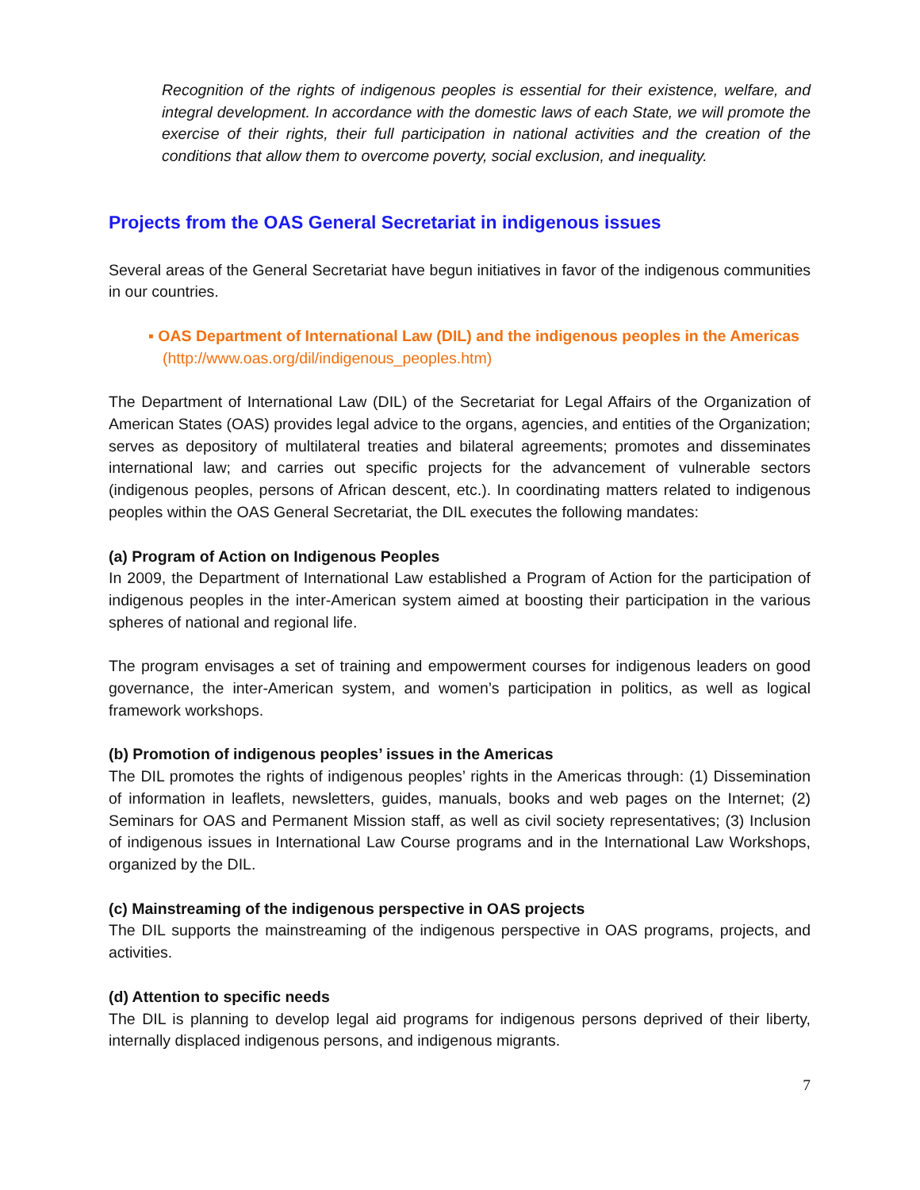Recognition of the rights of indigenous peoples is essential for their existence, welfare, and integral development. In accordance with the domestic laws of each State, we will promote the exercise of their rights, their full participation in national activities and the creation of the conditions that allow them to overcome poverty, social exclusion, and inequality.
Projects from the OAS General Secretariat in indigenous issues
Several areas of the General Secretariat have begun initiatives in favor of the indigenous communities in our countries.
▪ OAS Department of International Law (DIL) and the indigenous peoples in the Americas
(http://www.oas.org/dil/indigenous_peoples.htm)
The Department of International Law (DIL) of the Secretariat for Legal Affairs of the Organization of American States (OAS) provides legal advice to the organs, agencies, and entities of the Organization; serves as depository of multilateral treaties and bilateral agreements; promotes and disseminates international law; and carries out specific projects for the advancement of vulnerable sectors (indigenous peoples, persons of African descent, etc.). In coordinating matters related to indigenous peoples within the OAS General Secretariat, the DIL executes the following mandates:
(a) Program of Action on Indigenous Peoples
In 2009, the Department of International Law established a Program of Action for the participation of indigenous peoples in the inter-American system aimed at boosting their participation in the various spheres of national and regional life.
The program envisages a set of training and empowerment courses for indigenous leaders on good governance, the inter-American system, and women’s participation in politics, as well as logical framework workshops.
(b) Promotion of indigenous peoples’ issues in the Americas
The DIL promotes the rights of indigenous peoples’ rights in the Americas through: (1) Dissemination of information in leaflets, newsletters, guides, manuals, books and web pages on the Internet; (2) Seminars for OAS and Permanent Mission staff, as well as civil society representatives; (3) Inclusion of indigenous issues in International Law Course programs and in the International Law Workshops, organized by the DIL.
(c) Mainstreaming of the indigenous perspective in OAS projects
The DIL supports the mainstreaming of the indigenous perspective in OAS programs, projects, and activities.
(d) Attention to specific needs
The DIL is planning to develop legal aid programs for indigenous persons deprived of their liberty, internally displaced indigenous persons, and indigenous migrants.
7